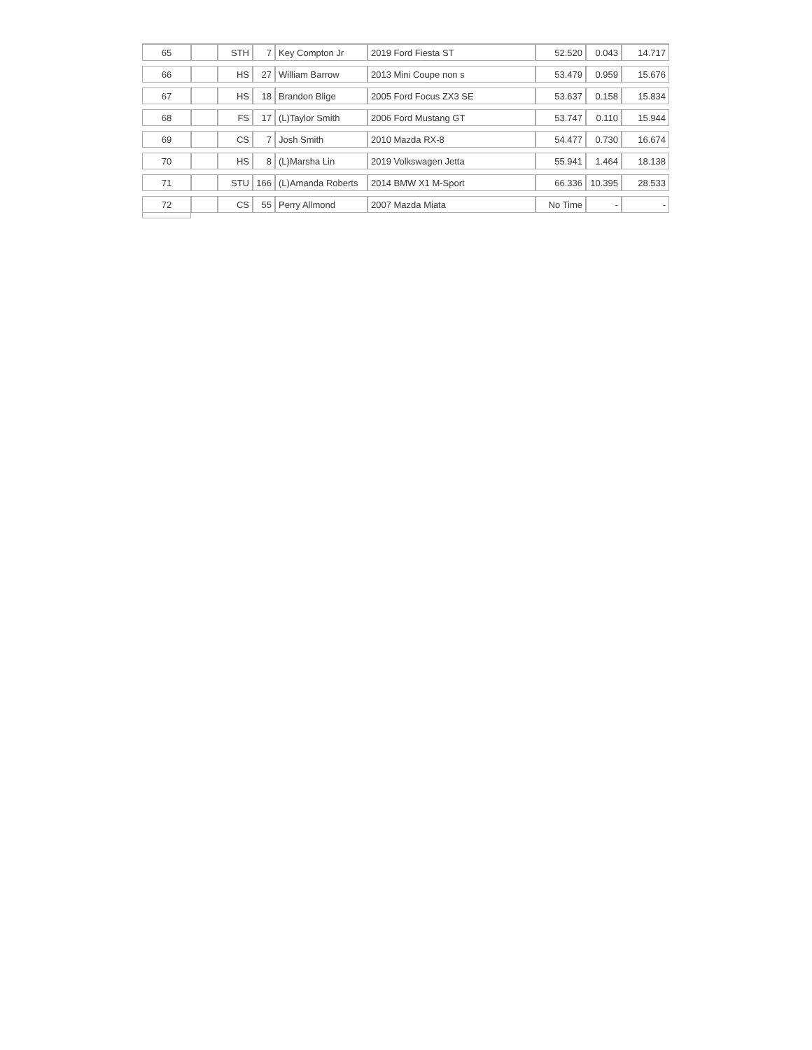| 65 | | STH | 7 | Key Compton Jr | 2019 Ford Fiesta ST | 52.520 | 0.043 | 14.717 |
| 66 | | HS | 27 | William Barrow | 2013 Mini Coupe non s | 53.479 | 0.959 | 15.676 |
| 67 | | HS | 18 | Brandon Blige | 2005 Ford Focus ZX3 SE | 53.637 | 0.158 | 15.834 |
| 68 | | FS | 17 | (L)Taylor Smith | 2006 Ford Mustang GT | 53.747 | 0.110 | 15.944 |
| 69 | | CS | 7 | Josh Smith | 2010 Mazda RX-8 | 54.477 | 0.730 | 16.674 |
| 70 | | HS | 8 | (L)Marsha Lin | 2019 Volkswagen Jetta | 55.941 | 1.464 | 18.138 |
| 71 | | STU | 166 | (L)Amanda Roberts | 2014 BMW X1 M-Sport | 66.336 | 10.395 | 28.533 |
| 72 | | CS | 55 | Perry Allmond | 2007 Mazda Miata | No Time | - | - |